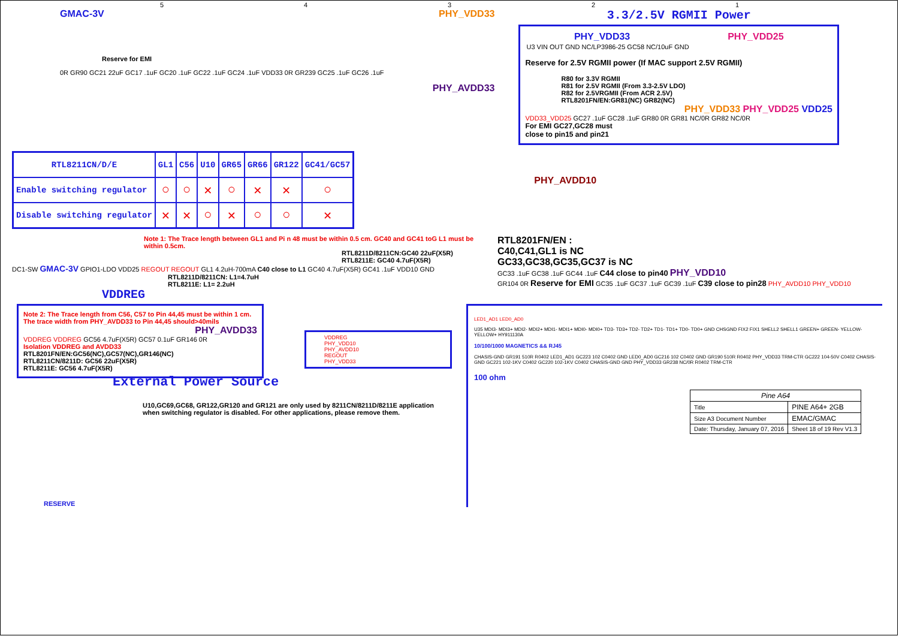54321
GMAC-3V PHY_VDD33
Reserve for EMI
0R GR90 GC21 22uF GC17 .1uF GC20 .1uF GC22 .1uF GC24 .1uF VDD33 0R GR239 GC25 .1uF GC26 .1uF
PHY_AVDD33
3.3/2.5V RGMII Power
PHY_VDD33 PHY_VDD25
U3 VIN OUT GND NC/LP3986-25 GC58 NC/10uF GND
Reserve for 2.5V RGMII power (If MAC support 2.5V RGMII)
R80 for 3.3V RGMII
R81 for 2.5V RGMII (From 3.3-2.5V LDO)
R82 for 2.5VRGMII (From ACR 2.5V)
RTL8201FN/EN:GR81(NC) GR82(NC)
PHY_VDD33 PHY_VDD25 VDD25
VDD33_VDD25 GC27 .1uF GC28 .1uF GR80 0R GR81 NC/0R GR82 NC/0R
For EMI GC27,GC28 must
close to pin15 and pin21
| RTL8211CN/D/E | GL1 | C56 | U10 | GR65 | GR66 | GR122 | GC41/GC57 |
| --- | --- | --- | --- | --- | --- | --- | --- |
| Enable switching regulator | ○ | ○ | ✕ | ○ | ✕ | ✕ | ○ |
| Disable switching regulator | ✕ | ✕ | ○ | ✕ | ○ | ○ | ✕ |
PHY_AVDD10
Note 1: The Trace length between GL1 and Pi n 48 must be within 0.5 cm. GC40 and GC41 toG L1 must be within 0.5cm.
RTL8211D/8211CN:GC40 22uF(X5R)
RTL8211E: GC40 4.7uF(X5R)
DC1-SW GMAC-3V GPIO1-LDO VDD25 REGOUT REGOUT GL1 4.2uH-700mA C40 close to L1 GC40 4.7uF(X5R) GC41 .1uF VDD10 GND
RTL8211D/8211CN: L1=4.7uH
RTL8211E: L1= 2.2uH
VDDREG
RTL8201FN/EN :
C40,C41,GL1 is NC
GC33,GC38,GC35,GC37 is NC
GC33 .1uF GC38 .1uF GC44 .1uF C44 close to pin40 PHY_VDD10
GR104 0R Reserve for EMI GC35 .1uF GC37 .1uF GC39 .1uF C39 close to pin28 PHY_AVDD10 PHY_VDD10
Note 2: The Trace length from C56, C57 to Pin 44,45 must be within 1 cm. The trace width from PHY_AVDD33 to Pin 44,45 should>40mils
PHY_AVDD33
VDDREG VDDREG GC56 4.7uF(X5R) GC57 0.1uF GR146 0R
Isolation VDDREG and AVDD33
RTL8201FN/EN:GC56(NC),GC57(NC),GR146(NC)
RTL8211CN/8211D: GC56 22uF(X5R)
RTL8211E: GC56 4.7uF(X5R)
VDDREG
PHY_VDD10
PHY_AVDD10
REGOUT
PHY_VDD33
External Power Source
U10,GC69,GC68, GR122,GR120 and GR121 are only used by 8211CN/8211D/8211E application when switching regulator is disabled. For other applications, please remove them.
RESERVE
LED1_AD1 LED0_AD0
U35 MDI3- MDI3+ MDI2- MDI2+ MDI1- MDI1+ MDI0- MDI0+ TD3- TD3+ TD2- TD2+ TD1- TD1+ TD0- TD0+ GND CHSGND FIX2 FIX1 SHELL2 SHELL1 GREEN+ GREEN- YELLOW- YELLOW+ HY911130A
10/100/1000 MAGNETICS && RJ45
CHASIS-GND GR191 510R R0402 LED1_AD1 GC223 102 C0402 GND LED0_AD0 GC216 102 C0402 GND GR190 510R R0402 PHY_VDD33 TRM-CTR GC222 104-50V C0402 CHASIS-GND GC221 102-1KV C0402 GC220 102-1KV C0402 CHASIS-GND GND PHY_VDD33 GR238 NC/0R R0402 TRM-CTR
100 ohm
| Pine A64 | |
| Title | PINE A64+ 2GB |
| Size A3 Document Number | EMAC/GMAC |
| Date: Thursday, January 07, 2016 | Sheet 18 of 19 Rev V1.3 |